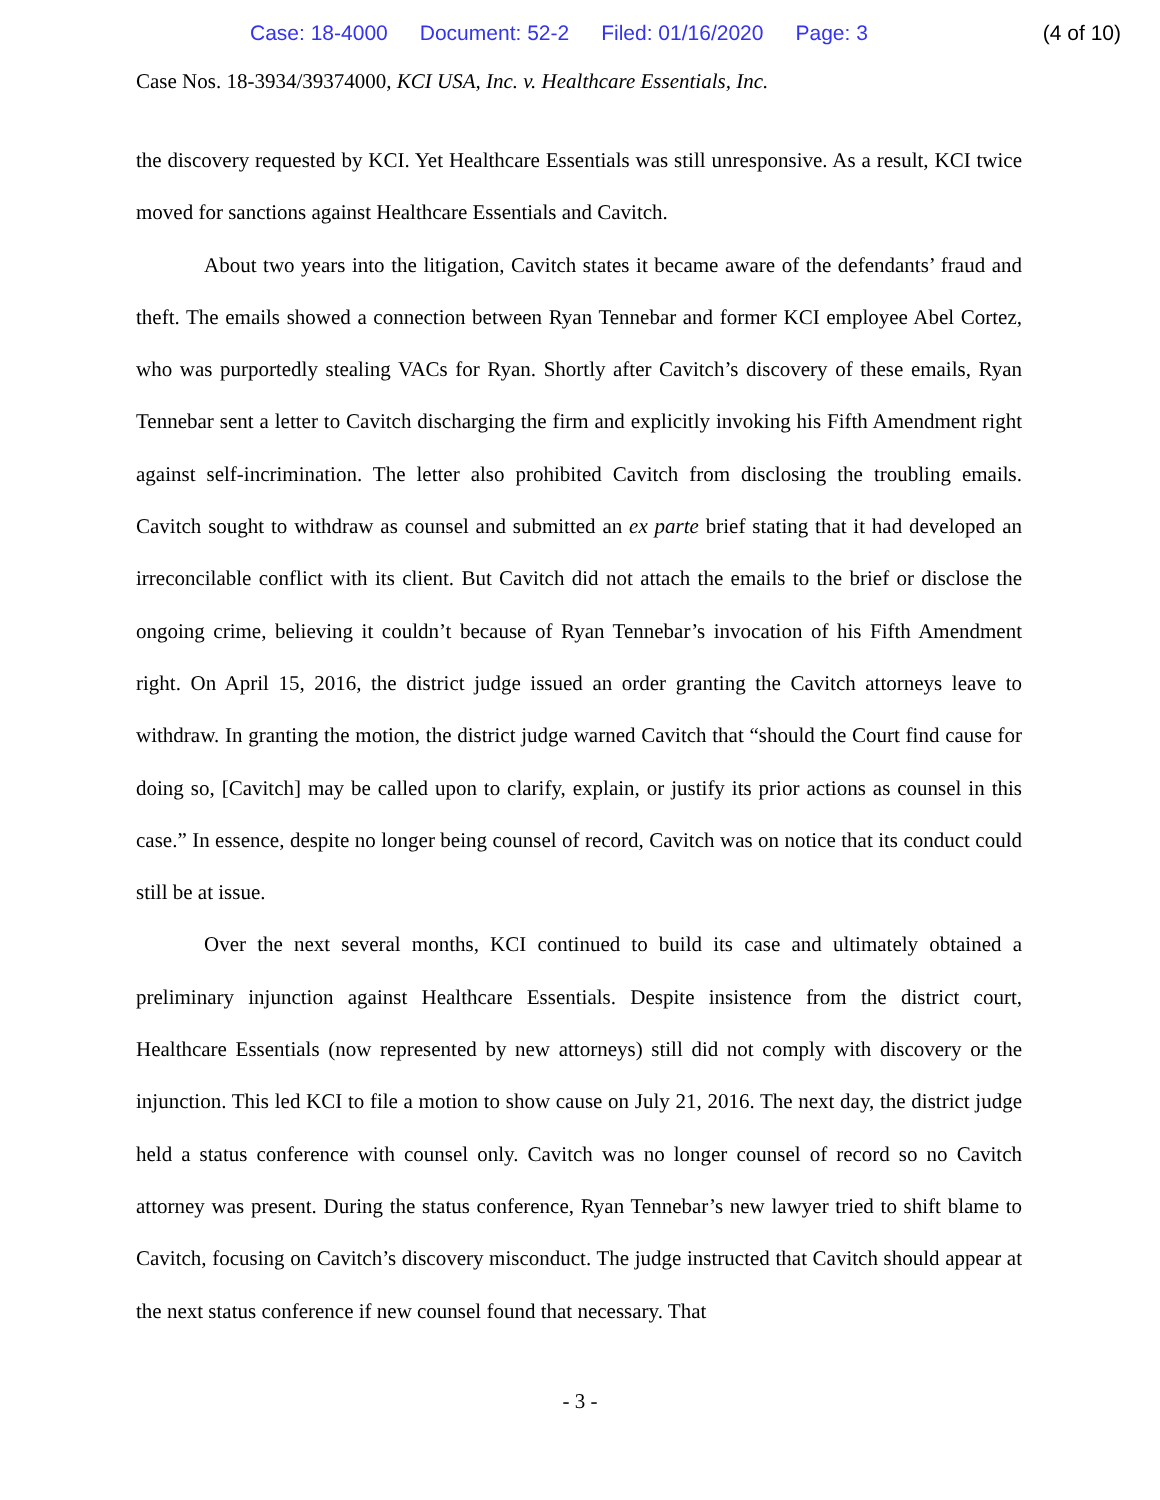Case: 18-4000 Document: 52-2 Filed: 01/16/2020 Page: 3 (4 of 10)
Case Nos. 18-3934/39374000, KCI USA, Inc. v. Healthcare Essentials, Inc.
the discovery requested by KCI. Yet Healthcare Essentials was still unresponsive. As a result, KCI twice moved for sanctions against Healthcare Essentials and Cavitch.
About two years into the litigation, Cavitch states it became aware of the defendants’ fraud and theft. The emails showed a connection between Ryan Tennebar and former KCI employee Abel Cortez, who was purportedly stealing VACs for Ryan. Shortly after Cavitch’s discovery of these emails, Ryan Tennebar sent a letter to Cavitch discharging the firm and explicitly invoking his Fifth Amendment right against self-incrimination. The letter also prohibited Cavitch from disclosing the troubling emails. Cavitch sought to withdraw as counsel and submitted an ex parte brief stating that it had developed an irreconcilable conflict with its client. But Cavitch did not attach the emails to the brief or disclose the ongoing crime, believing it couldn’t because of Ryan Tennebar’s invocation of his Fifth Amendment right. On April 15, 2016, the district judge issued an order granting the Cavitch attorneys leave to withdraw. In granting the motion, the district judge warned Cavitch that “should the Court find cause for doing so, [Cavitch] may be called upon to clarify, explain, or justify its prior actions as counsel in this case.” In essence, despite no longer being counsel of record, Cavitch was on notice that its conduct could still be at issue.
Over the next several months, KCI continued to build its case and ultimately obtained a preliminary injunction against Healthcare Essentials. Despite insistence from the district court, Healthcare Essentials (now represented by new attorneys) still did not comply with discovery or the injunction. This led KCI to file a motion to show cause on July 21, 2016. The next day, the district judge held a status conference with counsel only. Cavitch was no longer counsel of record so no Cavitch attorney was present. During the status conference, Ryan Tennebar’s new lawyer tried to shift blame to Cavitch, focusing on Cavitch’s discovery misconduct. The judge instructed that Cavitch should appear at the next status conference if new counsel found that necessary. That
- 3 -